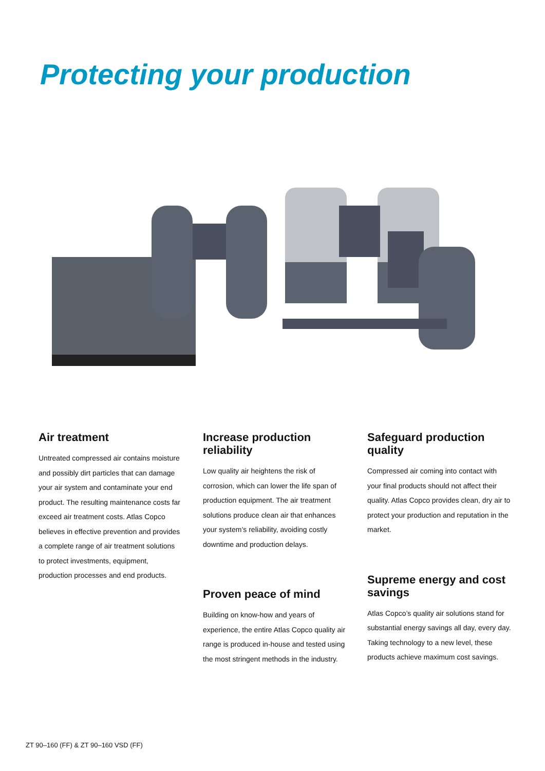Protecting your production
Air treatment
Untreated compressed air contains moisture and possibly dirt particles that can damage your air system and contaminate your end product. The resulting maintenance costs far exceed air treatment costs. Atlas Copco believes in effective prevention and provides a complete range of air treatment solutions to protect investments, equipment, production processes and end products.
Increase production reliability
Low quality air heightens the risk of corrosion, which can lower the life span of production equipment. The air treatment solutions produce clean air that enhances your system’s reliability, avoiding costly downtime and production delays.
Proven peace of mind
Building on know-how and years of experience, the entire Atlas Copco quality air range is produced in-house and tested using the most stringent methods in the industry.
Safeguard production quality
Compressed air coming into contact with your final products should not affect their quality. Atlas Copco provides clean, dry air to protect your production and reputation in the market.
Supreme energy and cost savings
Atlas Copco’s quality air solutions stand for substantial energy savings all day, every day. Taking technology to a new level, these products achieve maximum cost savings.
ZT 90–160 (FF) & ZT 90–160 VSD (FF)